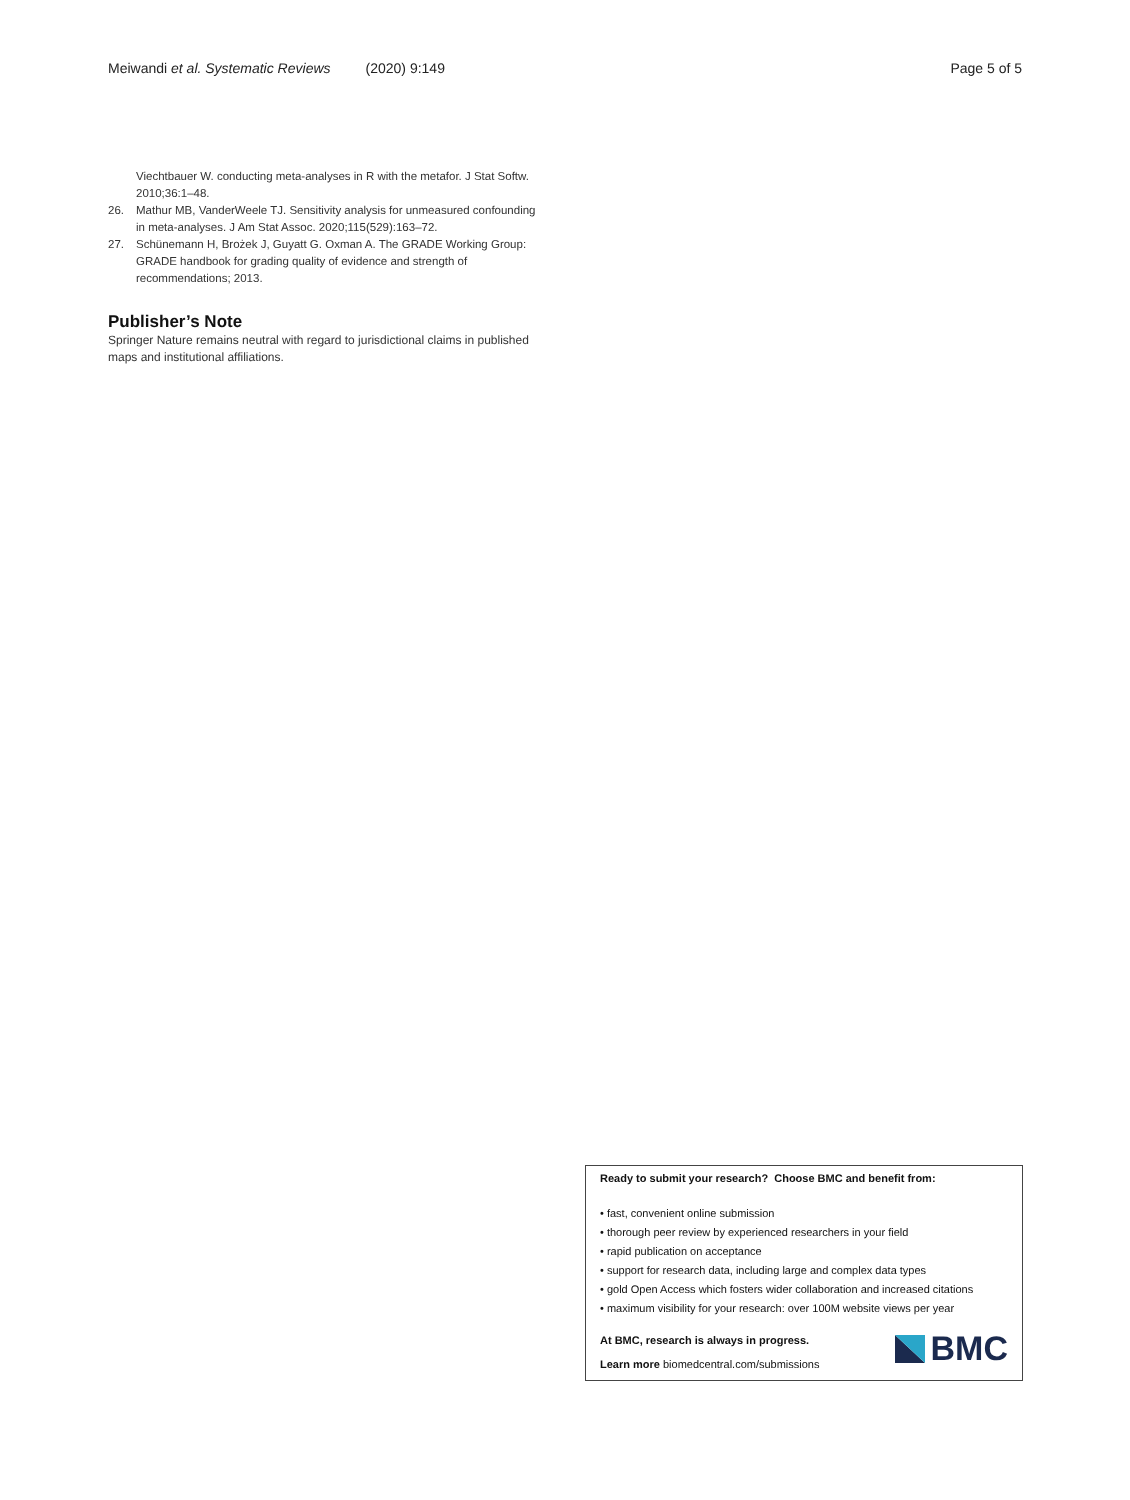Meiwandi et al. Systematic Reviews (2020) 9:149 Page 5 of 5
Viechtbauer W. conducting meta-analyses in R with the metafor. J Stat Softw. 2010;36:1–48.
26. Mathur MB, VanderWeele TJ. Sensitivity analysis for unmeasured confounding in meta-analyses. J Am Stat Assoc. 2020;115(529):163–72.
27. Schünemann H, Brożek J, Guyatt G. Oxman A. The GRADE Working Group: GRADE handbook for grading quality of evidence and strength of recommendations; 2013.
Publisher’s Note
Springer Nature remains neutral with regard to jurisdictional claims in published maps and institutional affiliations.
Ready to submit your research? Choose BMC and benefit from:
• fast, convenient online submission
• thorough peer review by experienced researchers in your field
• rapid publication on acceptance
• support for research data, including large and complex data types
• gold Open Access which fosters wider collaboration and increased citations
• maximum visibility for your research: over 100M website views per year
At BMC, research is always in progress.
Learn more biomedcentral.com/submissions
BMC